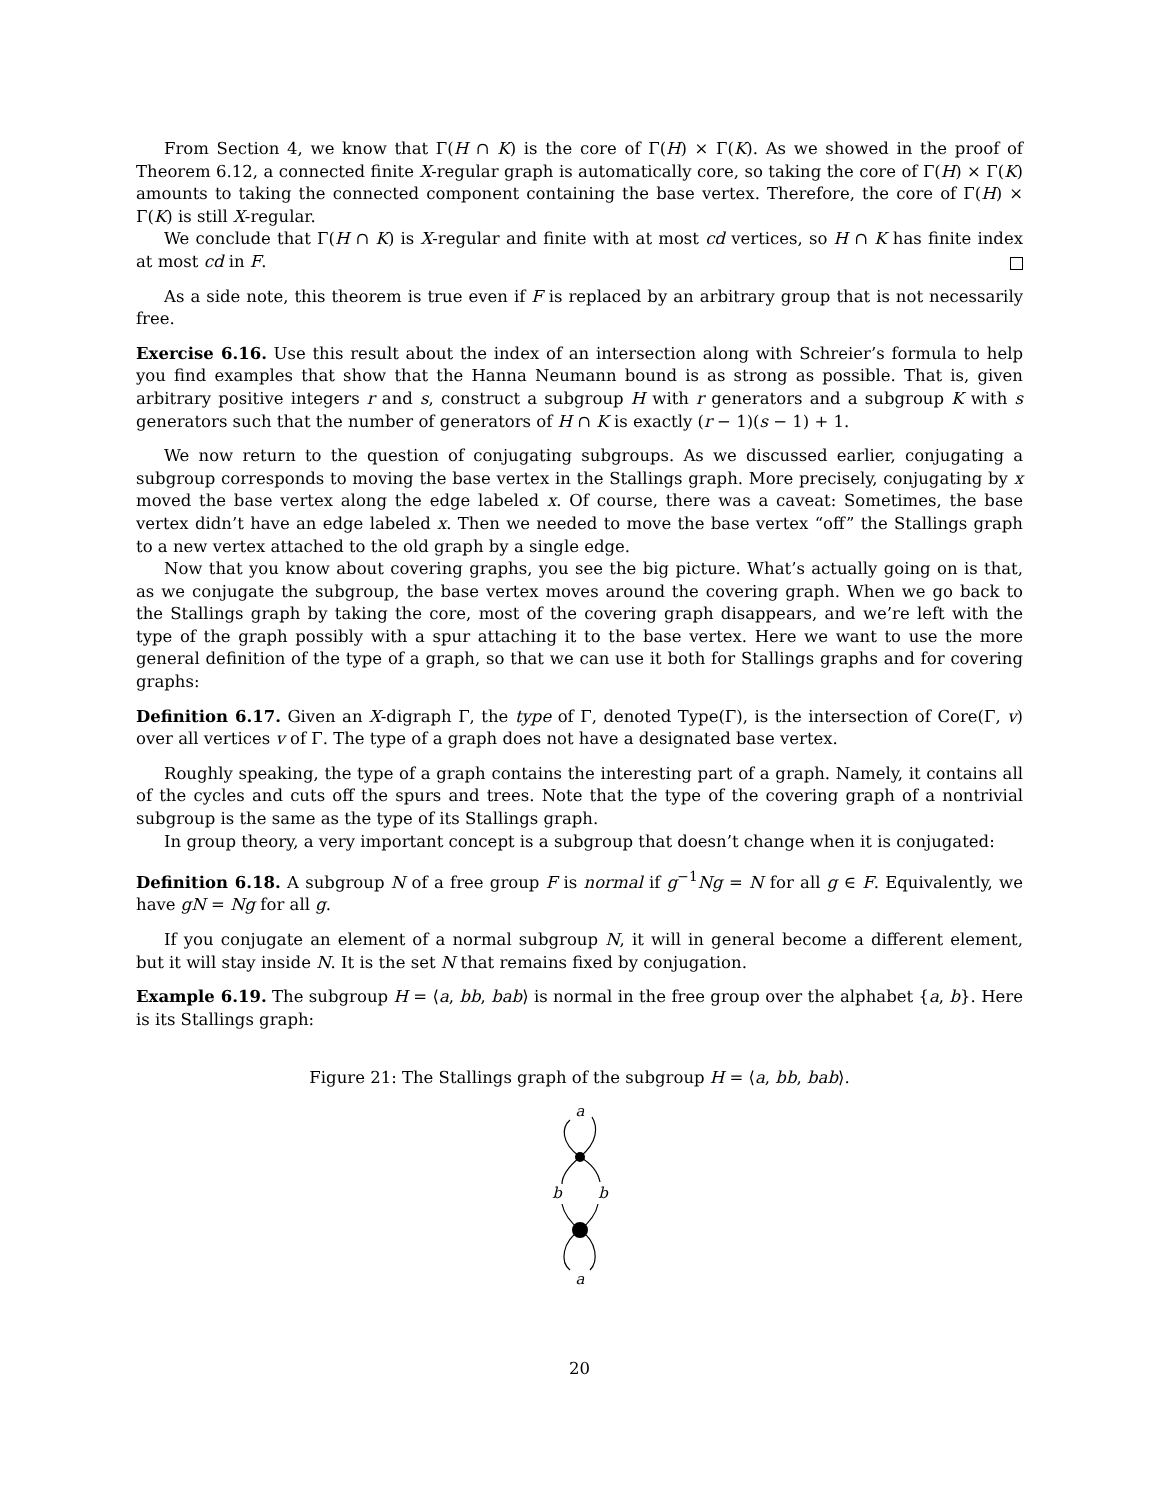From Section 4, we know that Γ(H ∩ K) is the core of Γ(H) × Γ(K). As we showed in the proof of Theorem 6.12, a connected finite X-regular graph is automatically core, so taking the core of Γ(H) × Γ(K) amounts to taking the connected component containing the base vertex. Therefore, the core of Γ(H) × Γ(K) is still X-regular.
We conclude that Γ(H ∩ K) is X-regular and finite with at most cd vertices, so H ∩ K has finite index at most cd in F.
As a side note, this theorem is true even if F is replaced by an arbitrary group that is not necessarily free.
Exercise 6.16. Use this result about the index of an intersection along with Schreier’s formula to help you find examples that show that the Hanna Neumann bound is as strong as possible. That is, given arbitrary positive integers r and s, construct a subgroup H with r generators and a subgroup K with s generators such that the number of generators of H ∩ K is exactly (r − 1)(s − 1) + 1.
We now return to the question of conjugating subgroups. As we discussed earlier, conjugating a subgroup corresponds to moving the base vertex in the Stallings graph. More precisely, conjugating by x moved the base vertex along the edge labeled x. Of course, there was a caveat: Sometimes, the base vertex didn’t have an edge labeled x. Then we needed to move the base vertex “off” the Stallings graph to a new vertex attached to the old graph by a single edge.
Now that you know about covering graphs, you see the big picture. What’s actually going on is that, as we conjugate the subgroup, the base vertex moves around the covering graph. When we go back to the Stallings graph by taking the core, most of the covering graph disappears, and we’re left with the type of the graph possibly with a spur attaching it to the base vertex. Here we want to use the more general definition of the type of a graph, so that we can use it both for Stallings graphs and for covering graphs:
Definition 6.17. Given an X-digraph Γ, the type of Γ, denoted Type(Γ), is the intersection of Core(Γ, v) over all vertices v of Γ. The type of a graph does not have a designated base vertex.
Roughly speaking, the type of a graph contains the interesting part of a graph. Namely, it contains all of the cycles and cuts off the spurs and trees. Note that the type of the covering graph of a nontrivial subgroup is the same as the type of its Stallings graph.
In group theory, a very important concept is a subgroup that doesn’t change when it is conjugated:
Definition 6.18. A subgroup N of a free group F is normal if g<sup>−1</sup>Ng = N for all g ∈ F. Equivalently, we have gN = Ng for all g.
If you conjugate an element of a normal subgroup N, it will in general become a different element, but it will stay inside N. It is the set N that remains fixed by conjugation.
Example 6.19. The subgroup H = ⟨a, bb, bab⟩ is normal in the free group over the alphabet {a, b}. Here is its Stallings graph:
Figure 21: The Stallings graph of the subgroup H = ⟨a, bb, bab⟩.
a
b
b
a
20